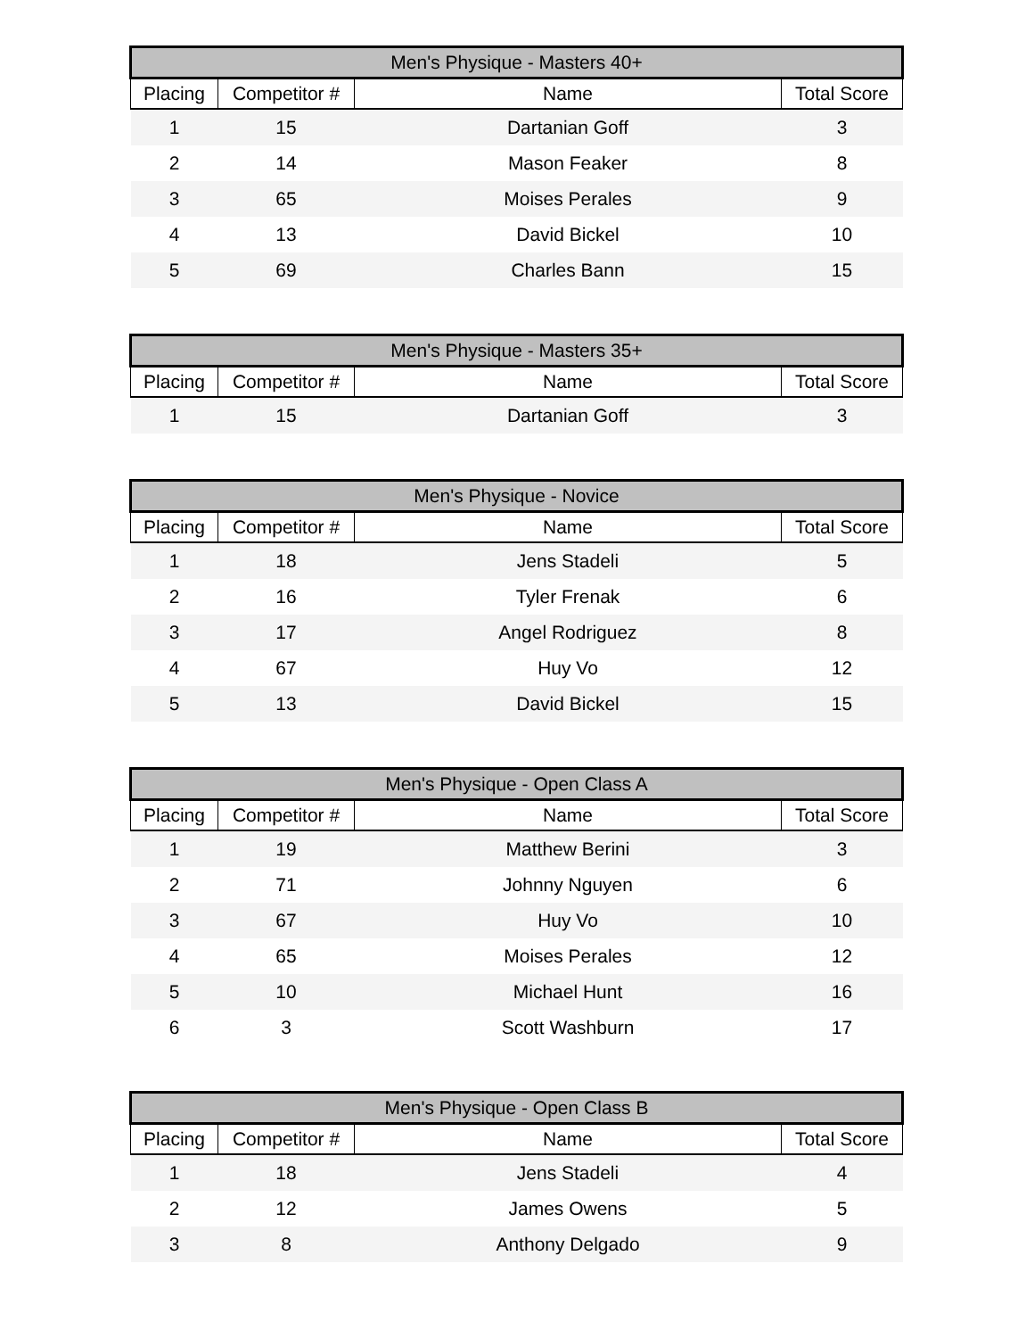| Men's Physique - Masters 40+ | | | |
| --- | --- | --- | --- |
| Placing | Competitor # | Name | Total Score |
| 1 | 15 | Dartanian Goff | 3 |
| 2 | 14 | Mason Feaker | 8 |
| 3 | 65 | Moises Perales | 9 |
| 4 | 13 | David Bickel | 10 |
| 5 | 69 | Charles Bann | 15 |
| Men's Physique - Masters 35+ | | | |
| --- | --- | --- | --- |
| Placing | Competitor # | Name | Total Score |
| 1 | 15 | Dartanian Goff | 3 |
| Men's Physique - Novice | | | |
| --- | --- | --- | --- |
| Placing | Competitor # | Name | Total Score |
| 1 | 18 | Jens Stadeli | 5 |
| 2 | 16 | Tyler Frenak | 6 |
| 3 | 17 | Angel Rodriguez | 8 |
| 4 | 67 | Huy Vo | 12 |
| 5 | 13 | David Bickel | 15 |
| Men's Physique - Open Class A | | | |
| --- | --- | --- | --- |
| Placing | Competitor # | Name | Total Score |
| 1 | 19 | Matthew Berini | 3 |
| 2 | 71 | Johnny Nguyen | 6 |
| 3 | 67 | Huy Vo | 10 |
| 4 | 65 | Moises Perales | 12 |
| 5 | 10 | Michael Hunt | 16 |
| 6 | 3 | Scott Washburn | 17 |
| Men's Physique - Open Class B | | | |
| --- | --- | --- | --- |
| Placing | Competitor # | Name | Total Score |
| 1 | 18 | Jens Stadeli | 4 |
| 2 | 12 | James Owens | 5 |
| 3 | 8 | Anthony Delgado | 9 |